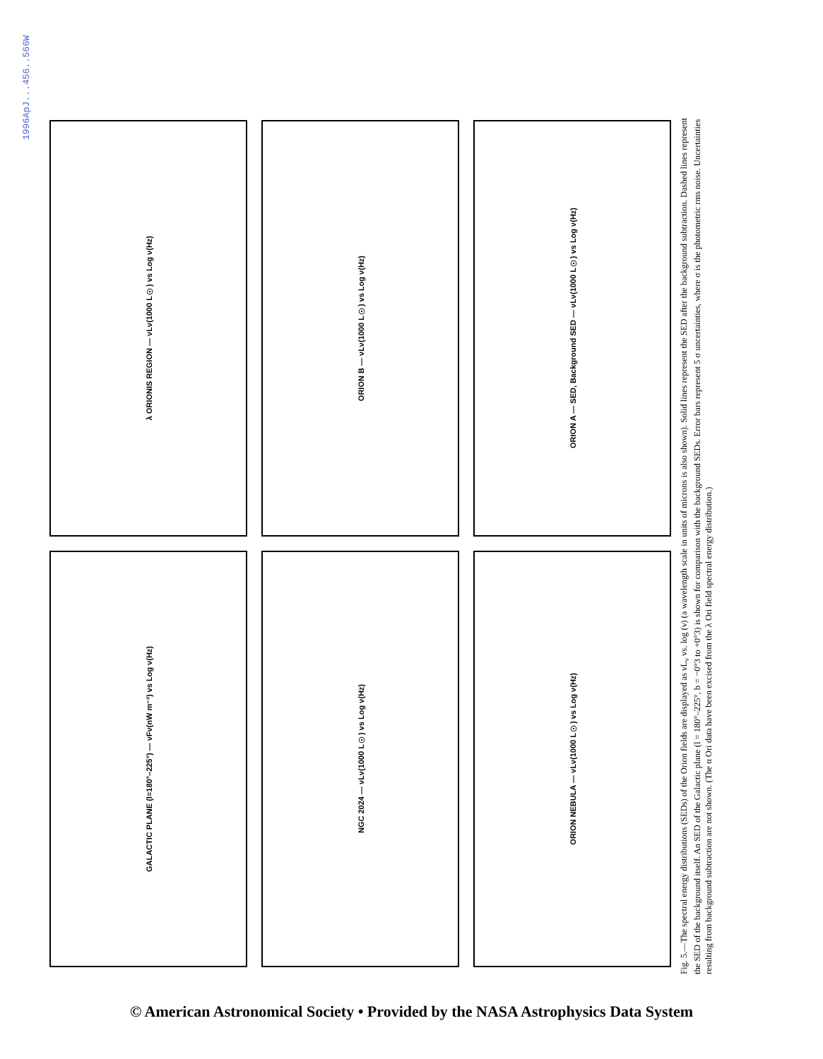1996ApJ...456..566W
λ ORIONIS REGION — νLν(1000 L☉) vs Log ν(Hz)
ORION B — νLν(1000 L☉) vs Log ν(Hz)
ORION A — SED, Background SED — νLν(1000 L☉) vs Log ν(Hz)
GALACTIC PLANE (l=180°–225°) — νFν(nW m⁻²) vs Log ν(Hz)
NGC 2024 — νLν(1000 L☉) vs Log ν(Hz)
ORION NEBULA — νLν(1000 L☉) vs Log ν(Hz)
Fig. 5.—The spectral energy distributions (SEDs) of the Orion fields are displayed as νL<sub>ν</sub> vs. log (ν) (a wavelength scale in units of microns is also shown). Solid lines represent the SED after the background subtraction. Dashed lines represent the SED of the background itself. An SED of the Galactic plane (l = 180°–225°, b = −0°3 to +0°3) is shown for comparison with the background SEDs. Error bars represent 5 σ uncertainties, where σ is the photometric rms noise. Uncertainties resulting from background subtraction are not shown. (The α Ori data have been excised from the λ Ori field spectral energy distribution.)
© American Astronomical Society • Provided by the NASA Astrophysics Data System